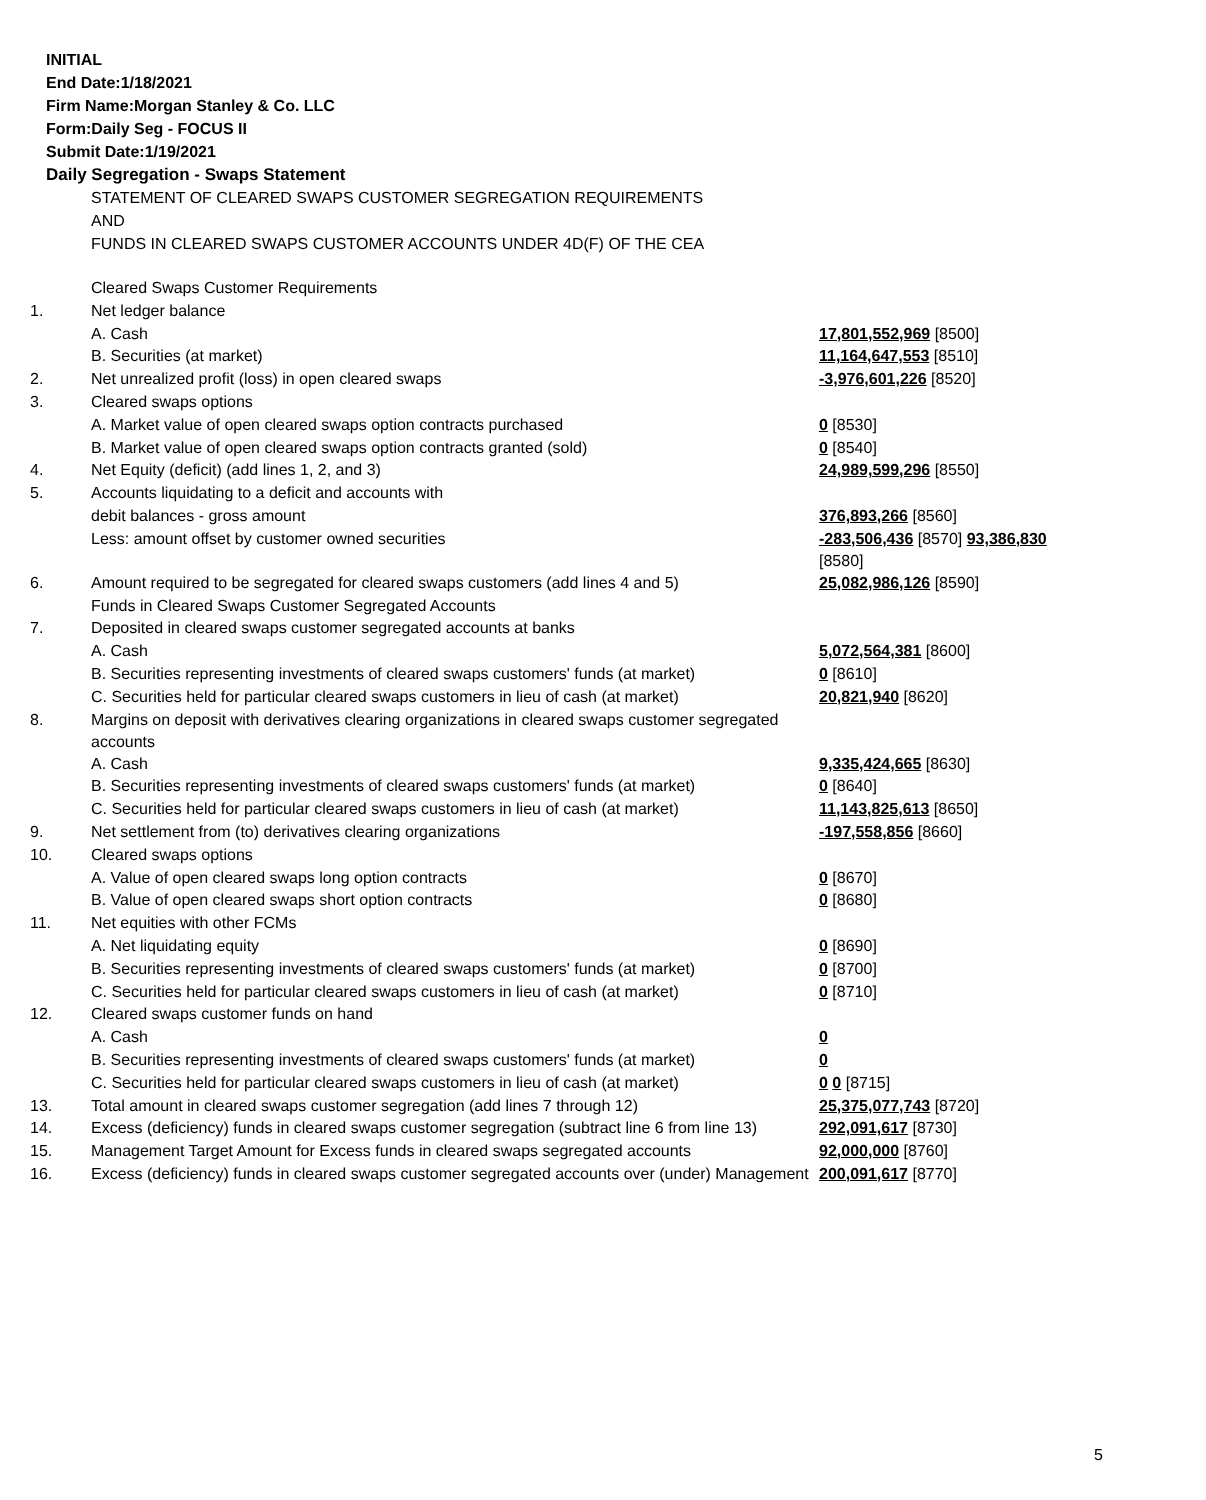INITIAL
End Date:1/18/2021
Firm Name:Morgan Stanley & Co. LLC
Form:Daily Seg - FOCUS II
Submit Date:1/19/2021
Daily Segregation - Swaps Statement
STATEMENT OF CLEARED SWAPS CUSTOMER SEGREGATION REQUIREMENTS
AND
FUNDS IN CLEARED SWAPS CUSTOMER ACCOUNTS UNDER 4D(F) OF THE CEA
| | Cleared Swaps Customer Requirements | |
| 1. | Net ledger balance | |
| | A. Cash | 17,801,552,969 [8500] |
| | B. Securities (at market) | 11,164,647,553 [8510] |
| 2. | Net unrealized profit (loss) in open cleared swaps | -3,976,601,226 [8520] |
| 3. | Cleared swaps options | |
| | A. Market value of open cleared swaps option contracts purchased | 0 [8530] |
| | B. Market value of open cleared swaps option contracts granted (sold) | 0 [8540] |
| 4. | Net Equity (deficit) (add lines 1, 2, and 3) | 24,989,599,296 [8550] |
| 5. | Accounts liquidating to a deficit and accounts with | |
| | debit balances - gross amount | 376,893,266 [8560] |
| | Less: amount offset by customer owned securities | -283,506,436 [8570] 93,386,830 [8580] |
| 6. | Amount required to be segregated for cleared swaps customers (add lines 4 and 5) | 25,082,986,126 [8590] |
| | Funds in Cleared Swaps Customer Segregated Accounts | |
| 7. | Deposited in cleared swaps customer segregated accounts at banks | |
| | A. Cash | 5,072,564,381 [8600] |
| | B. Securities representing investments of cleared swaps customers' funds (at market) | 0 [8610] |
| | C. Securities held for particular cleared swaps customers in lieu of cash (at market) | 20,821,940 [8620] |
| 8. | Margins on deposit with derivatives clearing organizations in cleared swaps customer segregated accounts | |
| | A. Cash | 9,335,424,665 [8630] |
| | B. Securities representing investments of cleared swaps customers' funds (at market) | 0 [8640] |
| | C. Securities held for particular cleared swaps customers in lieu of cash (at market) | 11,143,825,613 [8650] |
| 9. | Net settlement from (to) derivatives clearing organizations | -197,558,856 [8660] |
| 10. | Cleared swaps options | |
| | A. Value of open cleared swaps long option contracts | 0 [8670] |
| | B. Value of open cleared swaps short option contracts | 0 [8680] |
| 11. | Net equities with other FCMs | |
| | A. Net liquidating equity | 0 [8690] |
| | B. Securities representing investments of cleared swaps customers' funds (at market) | 0 [8700] |
| | C. Securities held for particular cleared swaps customers in lieu of cash (at market) | 0 [8710] |
| 12. | Cleared swaps customer funds on hand | |
| | A. Cash | 0 |
| | B. Securities representing investments of cleared swaps customers' funds (at market) | 0 |
| | C. Securities held for particular cleared swaps customers in lieu of cash (at market) | 0 0 [8715] |
| 13. | Total amount in cleared swaps customer segregation (add lines 7 through 12) | 25,375,077,743 [8720] |
| 14. | Excess (deficiency) funds in cleared swaps customer segregation (subtract line 6 from line 13) | 292,091,617 [8730] |
| 15. | Management Target Amount for Excess funds in cleared swaps segregated accounts | 92,000,000 [8760] |
| 16. | Excess (deficiency) funds in cleared swaps customer segregated accounts over (under) Management | 200,091,617 [8770] |
5